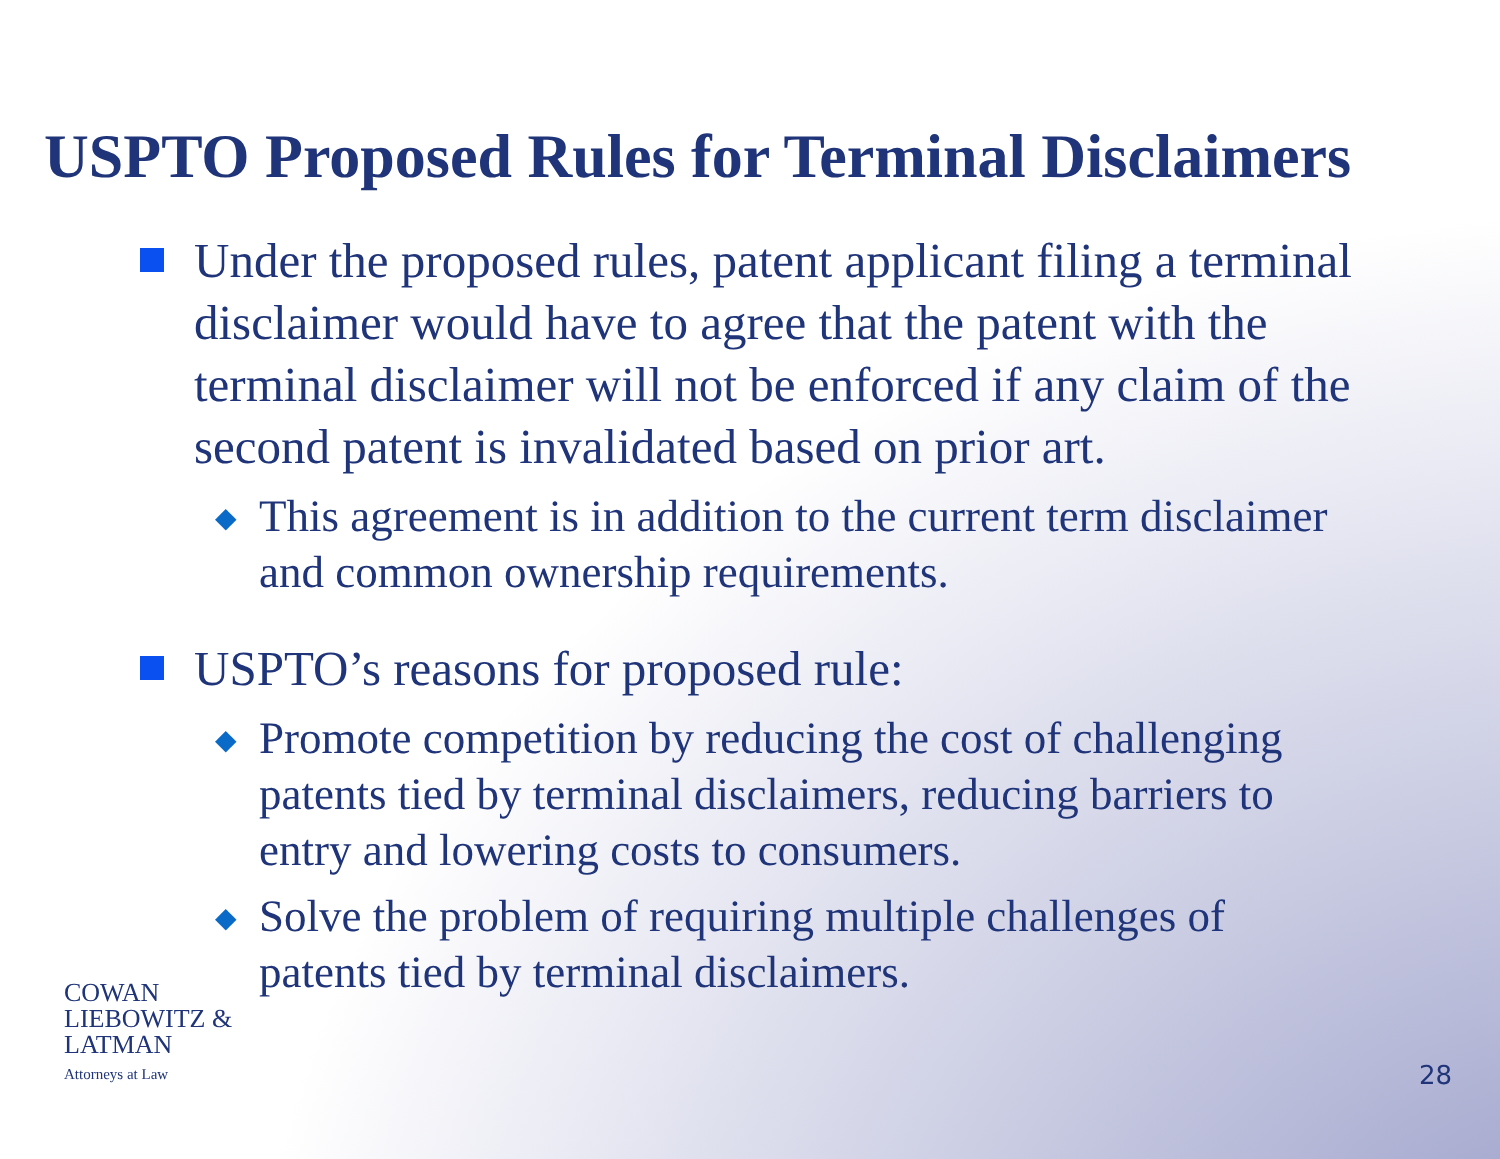USPTO Proposed Rules for Terminal Disclaimers
Under the proposed rules, patent applicant filing a terminal disclaimer would have to agree that the patent with the terminal disclaimer will not be enforced if any claim of the second patent is invalidated based on prior art.
◆
This agreement is in addition to the current term disclaimer and common ownership requirements.
USPTO’s reasons for proposed rule:
◆
Promote competition by reducing the cost of challenging patents tied by terminal disclaimers, reducing barriers to entry and lowering costs to consumers.
◆
Solve the problem of requiring multiple challenges of patents tied by terminal disclaimers.
COWAN
LIEBOWITZ &
LATMAN
Attorneys at Law
28